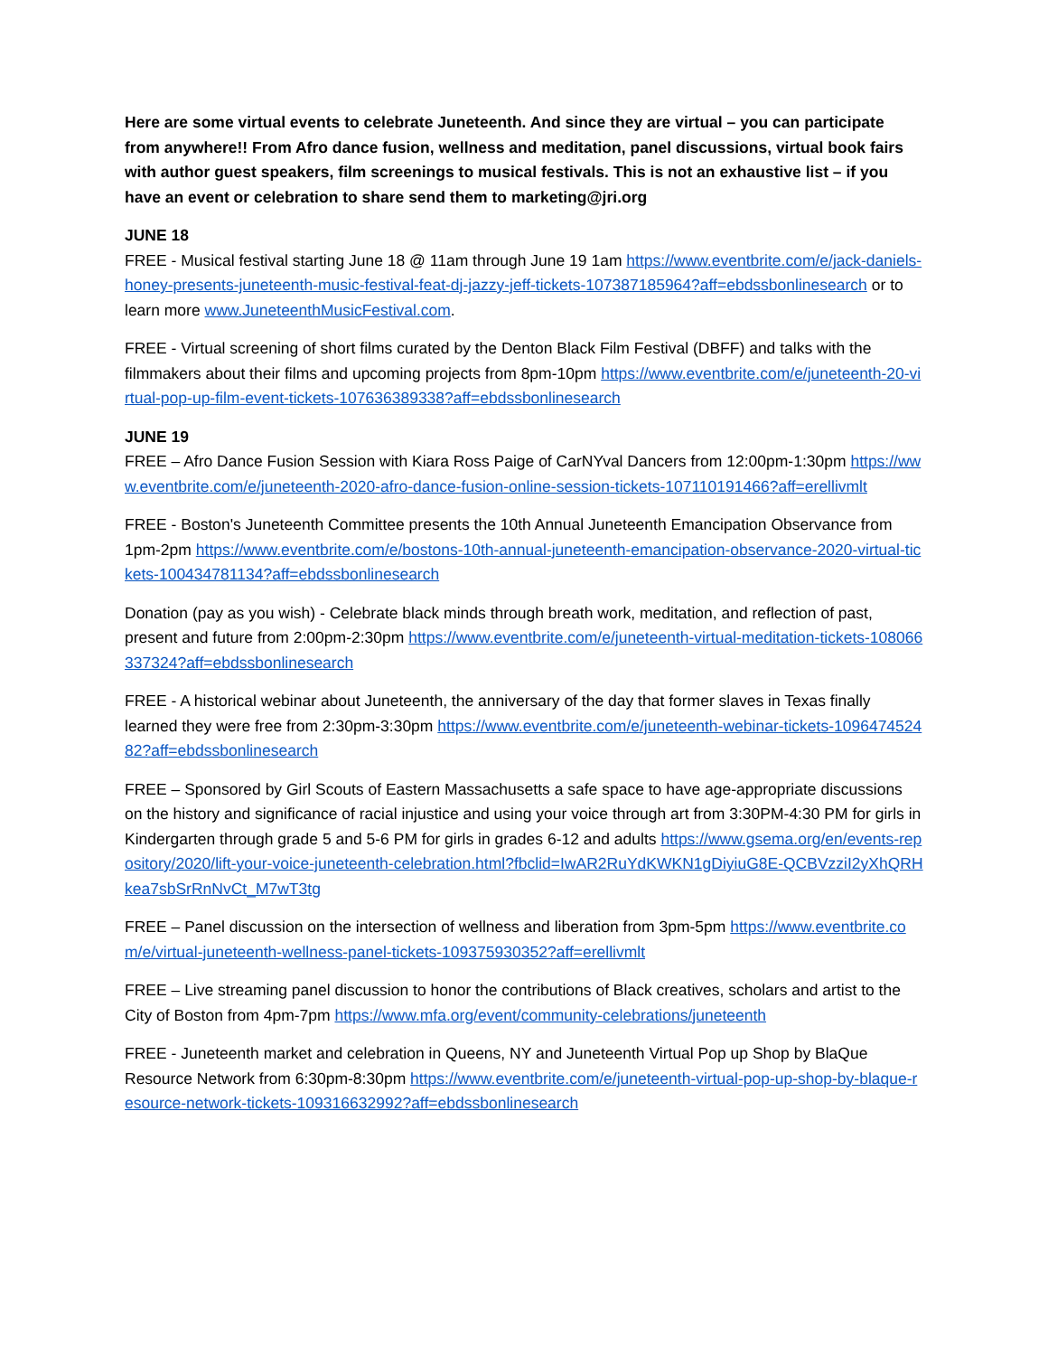Here are some virtual events to celebrate Juneteenth. And since they are virtual – you can participate from anywhere!! From Afro dance fusion, wellness and meditation, panel discussions, virtual book fairs with author guest speakers, film screenings to musical festivals. This is not an exhaustive list – if you have an event or celebration to share send them to marketing@jri.org
JUNE 18
FREE - Musical festival starting June 18 @ 11am through June 19 1am https://www.eventbrite.com/e/jack-daniels-honey-presents-juneteenth-music-festival-feat-dj-jazzy-jeff-tickets-107387185964?aff=ebdssbonlinesearch or to learn more www.JuneteenthMusicFestival.com.
FREE - Virtual screening of short films curated by the Denton Black Film Festival (DBFF) and talks with the filmmakers about their films and upcoming projects from 8pm-10pm https://www.eventbrite.com/e/juneteenth-20-virtual-pop-up-film-event-tickets-107636389338?aff=ebdssbonlinesearch
JUNE 19
FREE – Afro Dance Fusion Session with Kiara Ross Paige of CarNYval Dancers from 12:00pm-1:30pm https://www.eventbrite.com/e/juneteenth-2020-afro-dance-fusion-online-session-tickets-107110191466?aff=erellivmlt
FREE - Boston's Juneteenth Committee presents the 10th Annual Juneteenth Emancipation Observance from 1pm-2pm https://www.eventbrite.com/e/bostons-10th-annual-juneteenth-emancipation-observance-2020-virtual-tickets-100434781134?aff=ebdssbonlinesearch
Donation (pay as you wish) - Celebrate black minds through breath work, meditation, and reflection of past, present and future from 2:00pm-2:30pm https://www.eventbrite.com/e/juneteenth-virtual-meditation-tickets-108066337324?aff=ebdssbonlinesearch
FREE - A historical webinar about Juneteenth, the anniversary of the day that former slaves in Texas finally learned they were free from 2:30pm-3:30pm https://www.eventbrite.com/e/juneteenth-webinar-tickets-109647452482?aff=ebdssbonlinesearch
FREE – Sponsored by Girl Scouts of Eastern Massachusetts a safe space to have age-appropriate discussions on the history and significance of racial injustice and using your voice through art from 3:30PM-4:30 PM for girls in Kindergarten through grade 5 and 5-6 PM for girls in grades 6-12 and adults https://www.gsema.org/en/events-repository/2020/lift-your-voice-juneteenth-celebration.html?fbclid=IwAR2RuYdKWKN1gDiyiuG8E-QCBVzziI2yXhQRHkea7sbSrRnNvCt_M7wT3tg
FREE – Panel discussion on the intersection of wellness and liberation from 3pm-5pm https://www.eventbrite.com/e/virtual-juneteenth-wellness-panel-tickets-109375930352?aff=erellivmlt
FREE – Live streaming panel discussion to honor the contributions of Black creatives, scholars and artist to the City of Boston from 4pm-7pm https://www.mfa.org/event/community-celebrations/juneteenth
FREE - Juneteenth market and celebration in Queens, NY and Juneteenth Virtual Pop up Shop by BlaQue Resource Network from 6:30pm-8:30pm https://www.eventbrite.com/e/juneteenth-virtual-pop-up-shop-by-blaque-resource-network-tickets-109316632992?aff=ebdssbonlinesearch